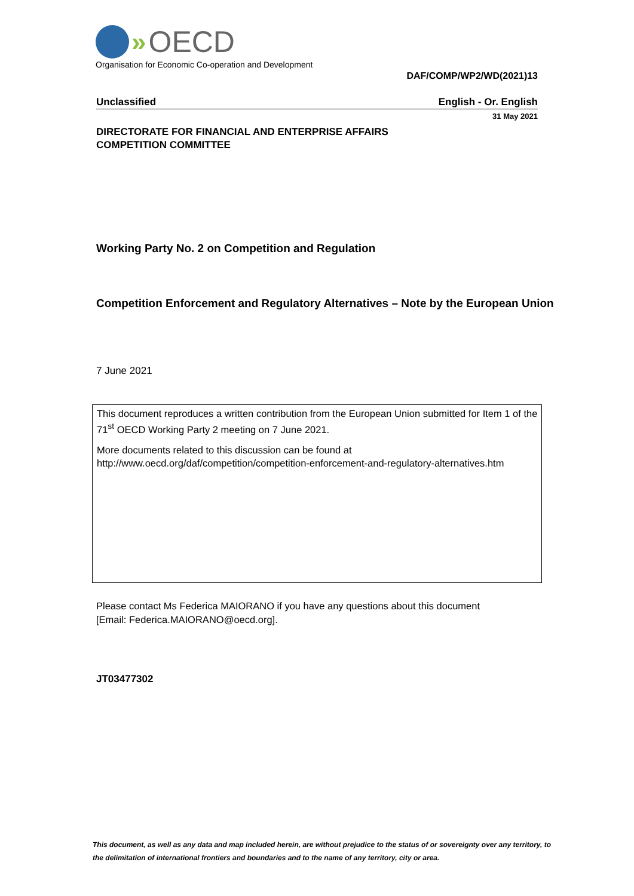» OECD
Organisation for Economic Co-operation and Development
DAF/COMP/WP2/WD(2021)13
Unclassified English - Or. English
31 May 2021
DIRECTORATE FOR FINANCIAL AND ENTERPRISE AFFAIRS
COMPETITION COMMITTEE
Working Party No. 2 on Competition and Regulation
Competition Enforcement and Regulatory Alternatives – Note by the European Union
7 June 2021
This document reproduces a written contribution from the European Union submitted for Item 1 of the 71<sup>st</sup> OECD Working Party 2 meeting on 7 June 2021.
More documents related to this discussion can be found at
http://www.oecd.org/daf/competition/competition-enforcement-and-regulatory-alternatives.htm
Please contact Ms Federica MAIORANO if you have any questions about this document
[Email: Federica.MAIORANO@oecd.org].
JT03477302
This document, as well as any data and map included herein, are without prejudice to the status of or sovereignty over any territory, to the delimitation of international frontiers and boundaries and to the name of any territory, city or area.